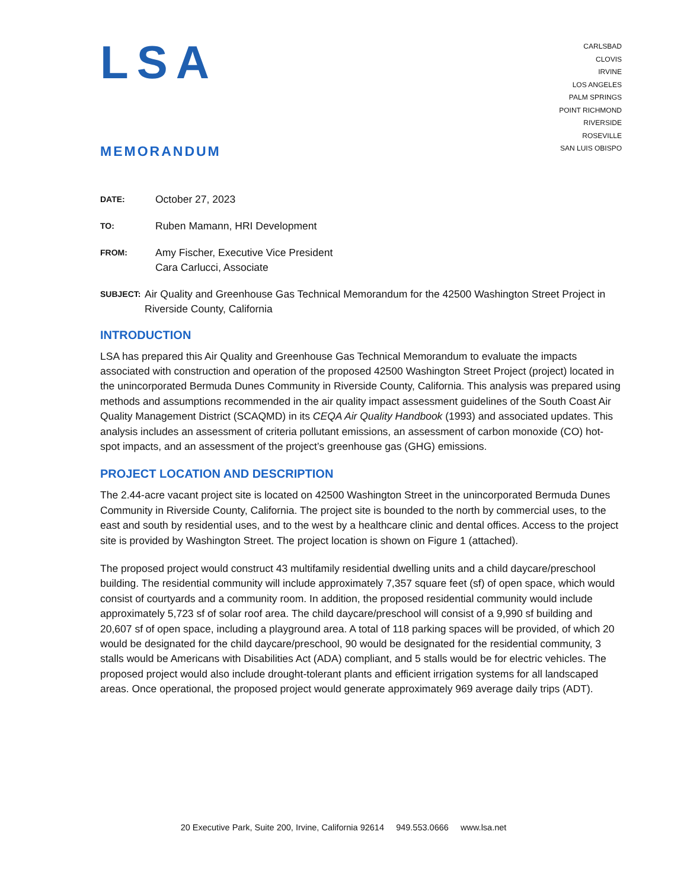LSA
CARLSBAD
CLOVIS
IRVINE
LOS ANGELES
PALM SPRINGS
POINT RICHMOND
RIVERSIDE
ROSEVILLE
SAN LUIS OBISPO
MEMORANDUM
DATE:
October 27, 2023
TO:
Ruben Mamann, HRI Development
FROM:
Amy Fischer, Executive Vice President
Cara Carlucci, Associate
SUBJECT:
Air Quality and Greenhouse Gas Technical Memorandum for the 42500 Washington Street Project in Riverside County, California
INTRODUCTION
LSA has prepared this Air Quality and Greenhouse Gas Technical Memorandum to evaluate the impacts associated with construction and operation of the proposed 42500 Washington Street Project (project) located in the unincorporated Bermuda Dunes Community in Riverside County, California. This analysis was prepared using methods and assumptions recommended in the air quality impact assessment guidelines of the South Coast Air Quality Management District (SCAQMD) in its CEQA Air Quality Handbook (1993) and associated updates. This analysis includes an assessment of criteria pollutant emissions, an assessment of carbon monoxide (CO) hot-spot impacts, and an assessment of the project’s greenhouse gas (GHG) emissions.
PROJECT LOCATION AND DESCRIPTION
The 2.44-acre vacant project site is located on 42500 Washington Street in the unincorporated Bermuda Dunes Community in Riverside County, California. The project site is bounded to the north by commercial uses, to the east and south by residential uses, and to the west by a healthcare clinic and dental offices. Access to the project site is provided by Washington Street. The project location is shown on Figure 1 (attached).
The proposed project would construct 43 multifamily residential dwelling units and a child daycare/preschool building. The residential community will include approximately 7,357 square feet (sf) of open space, which would consist of courtyards and a community room. In addition, the proposed residential community would include approximately 5,723 sf of solar roof area. The child daycare/preschool will consist of a 9,990 sf building and 20,607 sf of open space, including a playground area. A total of 118 parking spaces will be provided, of which 20 would be designated for the child daycare/preschool, 90 would be designated for the residential community, 3 stalls would be Americans with Disabilities Act (ADA) compliant, and 5 stalls would be for electric vehicles. The proposed project would also include drought-tolerant plants and efficient irrigation systems for all landscaped areas. Once operational, the proposed project would generate approximately 969 average daily trips (ADT).
20 Executive Park, Suite 200, Irvine, California 92614 949.553.0666 www.lsa.net